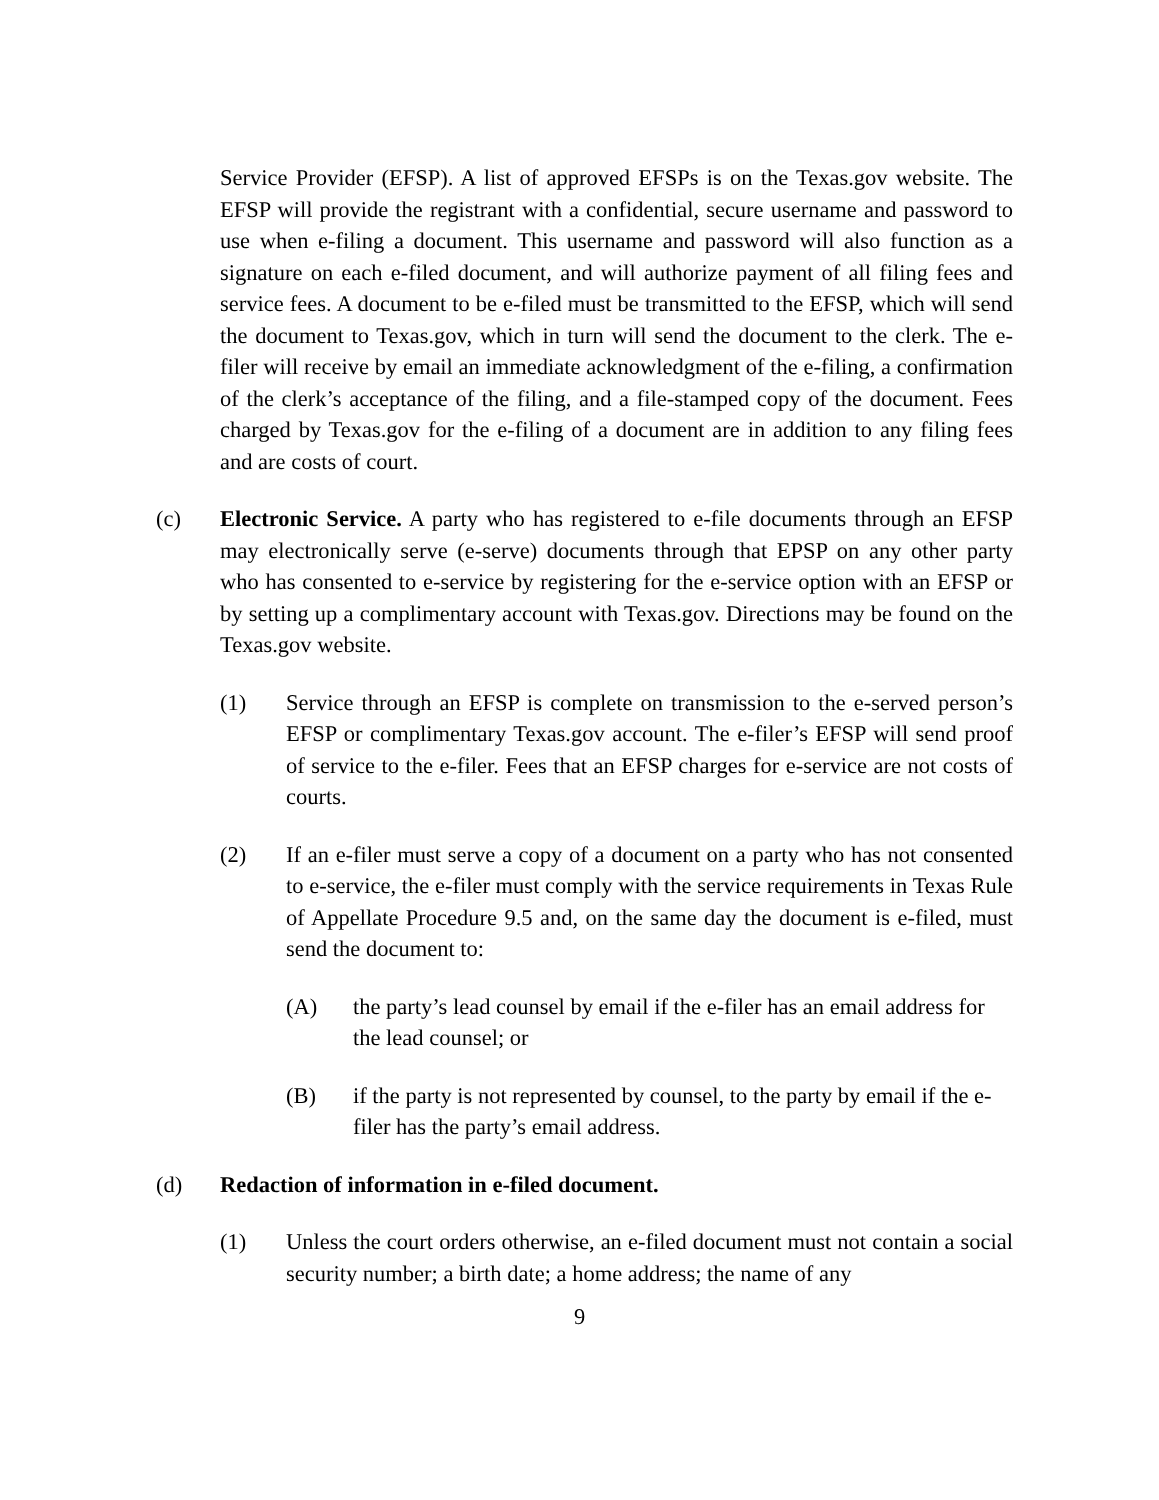Service Provider (EFSP). A list of approved EFSPs is on the Texas.gov website. The EFSP will provide the registrant with a confidential, secure username and password to use when e-filing a document. This username and password will also function as a signature on each e-filed document, and will authorize payment of all filing fees and service fees. A document to be e-filed must be transmitted to the EFSP, which will send the document to Texas.gov, which in turn will send the document to the clerk. The e-filer will receive by email an immediate acknowledgment of the e-filing, a confirmation of the clerk’s acceptance of the filing, and a file-stamped copy of the document. Fees charged by Texas.gov for the e-filing of a document are in addition to any filing fees and are costs of court.
(c) Electronic Service. A party who has registered to e-file documents through an EFSP may electronically serve (e-serve) documents through that EPSP on any other party who has consented to e-service by registering for the e-service option with an EFSP or by setting up a complimentary account with Texas.gov. Directions may be found on the Texas.gov website.
(1) Service through an EFSP is complete on transmission to the e-served person’s EFSP or complimentary Texas.gov account. The e-filer’s EFSP will send proof of service to the e-filer. Fees that an EFSP charges for e-service are not costs of courts.
(2) If an e-filer must serve a copy of a document on a party who has not consented to e-service, the e-filer must comply with the service requirements in Texas Rule of Appellate Procedure 9.5 and, on the same day the document is e-filed, must send the document to:
(A) the party’s lead counsel by email if the e-filer has an email address for the lead counsel; or
(B) if the party is not represented by counsel, to the party by email if the e-filer has the party’s email address.
(d) Redaction of information in e-filed document.
(1) Unless the court orders otherwise, an e-filed document must not contain a social security number; a birth date; a home address; the name of any
9